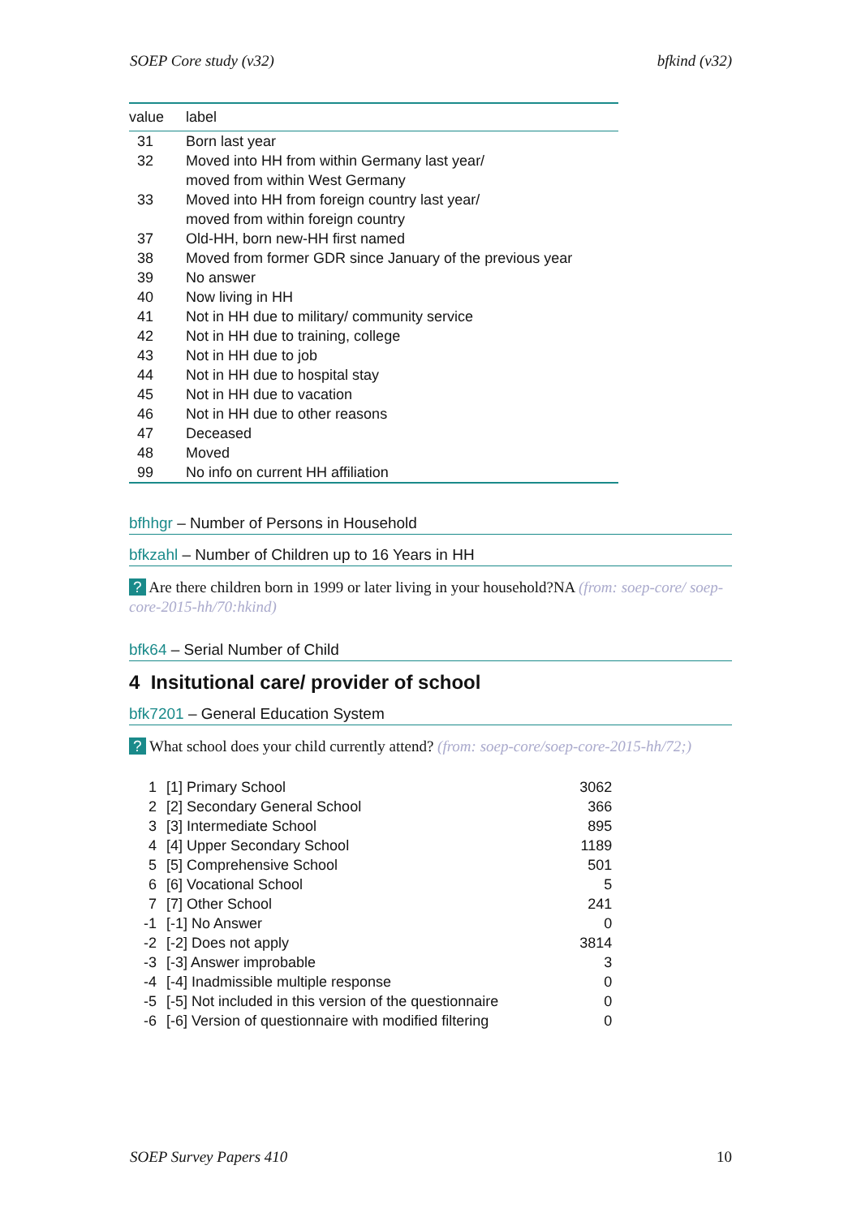SOEP Core study (v32) bfkind (v32)
| value | label |
| --- | --- |
| 31 | Born last year |
| 32 | Moved into HH from within Germany last year/ moved from within West Germany |
| 33 | Moved into HH from foreign country last year/ moved from within foreign country |
| 37 | Old-HH, born new-HH first named |
| 38 | Moved from former GDR since January of the previous year |
| 39 | No answer |
| 40 | Now living in HH |
| 41 | Not in HH due to military/ community service |
| 42 | Not in HH due to training, college |
| 43 | Not in HH due to job |
| 44 | Not in HH due to hospital stay |
| 45 | Not in HH due to vacation |
| 46 | Not in HH due to other reasons |
| 47 | Deceased |
| 48 | Moved |
| 99 | No info on current HH affiliation |
bfhhgr – Number of Persons in Household
bfkzahl – Number of Children up to 16 Years in HH
? Are there children born in 1999 or later living in your household?NA (from: soep-core/ soep-core-2015-hh/70:hkind)
bfk64 – Serial Number of Child
4 Insitutional care/ provider of school
bfk7201 – General Education System
? What school does your child currently attend? (from: soep-core/soep-core-2015-hh/72;)
| 1 | [1] Primary School | 3062 |
| 2 | [2] Secondary General School | 366 |
| 3 | [3] Intermediate School | 895 |
| 4 | [4] Upper Secondary School | 1189 |
| 5 | [5] Comprehensive School | 501 |
| 6 | [6] Vocational School | 5 |
| 7 | [7] Other School | 241 |
| -1 | [-1] No Answer | 0 |
| -2 | [-2] Does not apply | 3814 |
| -3 | [-3] Answer improbable | 3 |
| -4 | [-4] Inadmissible multiple response | 0 |
| -5 | [-5] Not included in this version of the questionnaire | 0 |
| -6 | [-6] Version of questionnaire with modified filtering | 0 |
SOEP Survey Papers 410 10